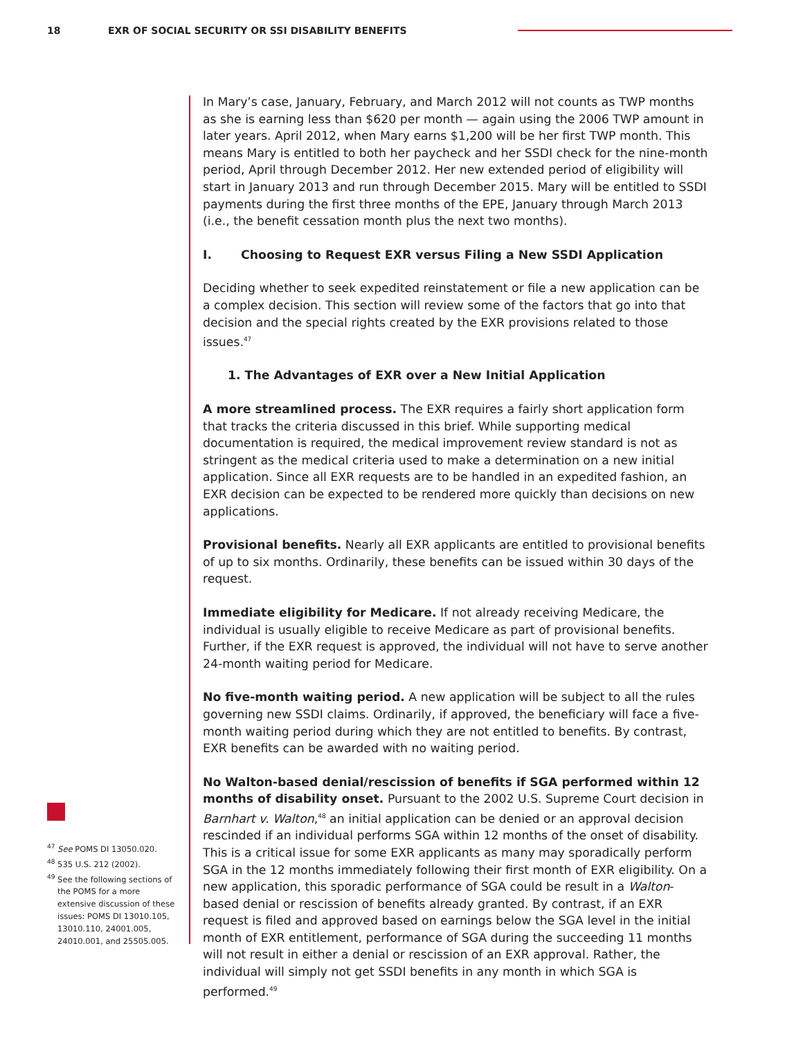18 EXR OF SOCIAL SECURITY OR SSI DISABILITY BENEFITS
In Mary’s case, January, February, and March 2012 will not counts as TWP months as she is earning less than $620 per month — again using the 2006 TWP amount in later years. April 2012, when Mary earns $1,200 will be her first TWP month. This means Mary is entitled to both her paycheck and her SSDI check for the nine-month period, April through December 2012. Her new extended period of eligibility will start in January 2013 and run through December 2015. Mary will be entitled to SSDI payments during the first three months of the EPE, January through March 2013 (i.e., the benefit cessation month plus the next two months).
I. Choosing to Request EXR versus Filing a New SSDI Application
Deciding whether to seek expedited reinstatement or file a new application can be a complex decision. This section will review some of the factors that go into that decision and the special rights created by the EXR provisions related to those issues.<sup>47</sup>
1. The Advantages of EXR over a New Initial Application
A more streamlined process. The EXR requires a fairly short application form that tracks the criteria discussed in this brief. While supporting medical documentation is required, the medical improvement review standard is not as stringent as the medical criteria used to make a determination on a new initial application. Since all EXR requests are to be handled in an expedited fashion, an EXR decision can be expected to be rendered more quickly than decisions on new applications.
Provisional benefits. Nearly all EXR applicants are entitled to provisional benefits of up to six months. Ordinarily, these benefits can be issued within 30 days of the request.
Immediate eligibility for Medicare. If not already receiving Medicare, the individual is usually eligible to receive Medicare as part of provisional benefits. Further, if the EXR request is approved, the individual will not have to serve another 24-month waiting period for Medicare.
No five-month waiting period. A new application will be subject to all the rules governing new SSDI claims. Ordinarily, if approved, the beneficiary will face a five-month waiting period during which they are not entitled to benefits. By contrast, EXR benefits can be awarded with no waiting period.
No Walton-based denial/rescission of benefits if SGA performed within 12 months of disability onset. Pursuant to the 2002 U.S. Supreme Court decision in Barnhart v. Walton,<sup>48</sup> an initial application can be denied or an approval decision rescinded if an individual performs SGA within 12 months of the onset of disability. This is a critical issue for some EXR applicants as many may sporadically perform SGA in the 12 months immediately following their first month of EXR eligibility. On a new application, this sporadic performance of SGA could be result in a Walton-based denial or rescission of benefits already granted. By contrast, if an EXR request is filed and approved based on earnings below the SGA level in the initial month of EXR entitlement, performance of SGA during the succeeding 11 months will not result in either a denial or rescission of an EXR approval. Rather, the individual will simply not get SSDI benefits in any month in which SGA is performed.<sup>49</sup>
<sup>47</sup> See POMS DI 13050.020.
<sup>48</sup> 535 U.S. 212 (2002).
<sup>49</sup> See the following sections of the POMS for a more extensive discussion of these issues: POMS DI 13010.105, 13010.110, 24001.005, 24010.001, and 25505.005.